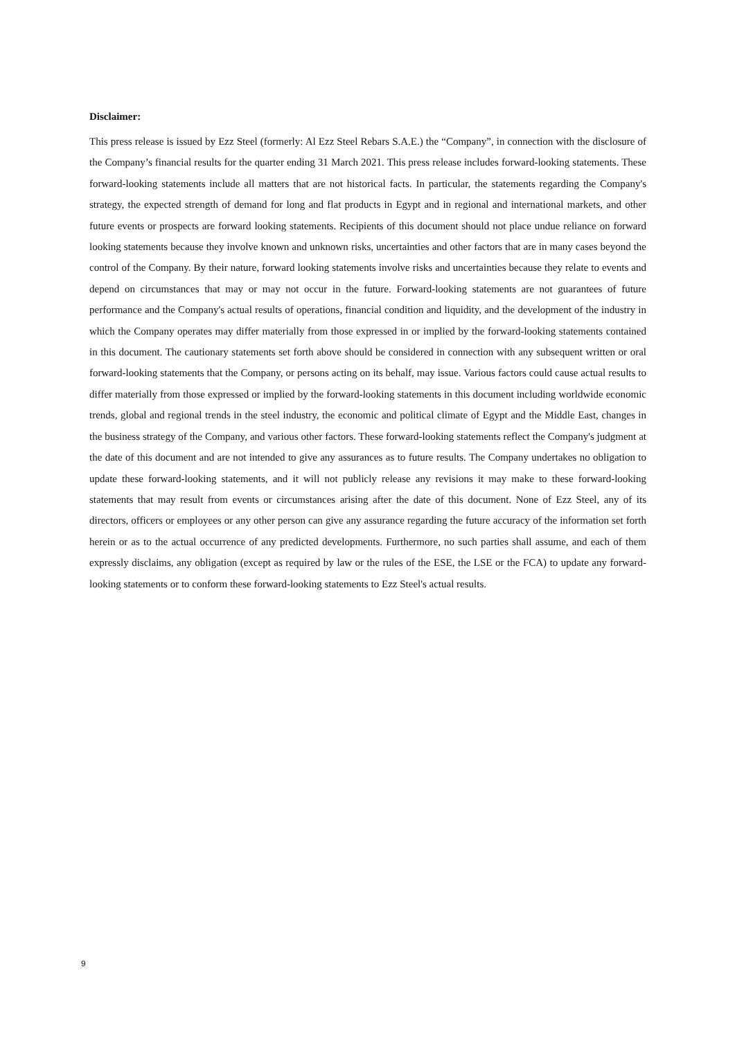Disclaimer:
This press release is issued by Ezz Steel (formerly: Al Ezz Steel Rebars S.A.E.) the “Company”, in connection with the disclosure of the Company’s financial results for the quarter ending 31 March 2021. This press release includes forward-looking statements. These forward-looking statements include all matters that are not historical facts. In particular, the statements regarding the Company's strategy, the expected strength of demand for long and flat products in Egypt and in regional and international markets, and other future events or prospects are forward looking statements. Recipients of this document should not place undue reliance on forward looking statements because they involve known and unknown risks, uncertainties and other factors that are in many cases beyond the control of the Company. By their nature, forward looking statements involve risks and uncertainties because they relate to events and depend on circumstances that may or may not occur in the future. Forward-looking statements are not guarantees of future performance and the Company's actual results of operations, financial condition and liquidity, and the development of the industry in which the Company operates may differ materially from those expressed in or implied by the forward-looking statements contained in this document. The cautionary statements set forth above should be considered in connection with any subsequent written or oral forward-looking statements that the Company, or persons acting on its behalf, may issue. Various factors could cause actual results to differ materially from those expressed or implied by the forward-looking statements in this document including worldwide economic trends, global and regional trends in the steel industry, the economic and political climate of Egypt and the Middle East, changes in the business strategy of the Company, and various other factors. These forward-looking statements reflect the Company's judgment at the date of this document and are not intended to give any assurances as to future results. The Company undertakes no obligation to update these forward-looking statements, and it will not publicly release any revisions it may make to these forward-looking statements that may result from events or circumstances arising after the date of this document. None of Ezz Steel, any of its directors, officers or employees or any other person can give any assurance regarding the future accuracy of the information set forth herein or as to the actual occurrence of any predicted developments. Furthermore, no such parties shall assume, and each of them expressly disclaims, any obligation (except as required by law or the rules of the ESE, the LSE or the FCA) to update any forward-looking statements or to conform these forward-looking statements to Ezz Steel's actual results.
9